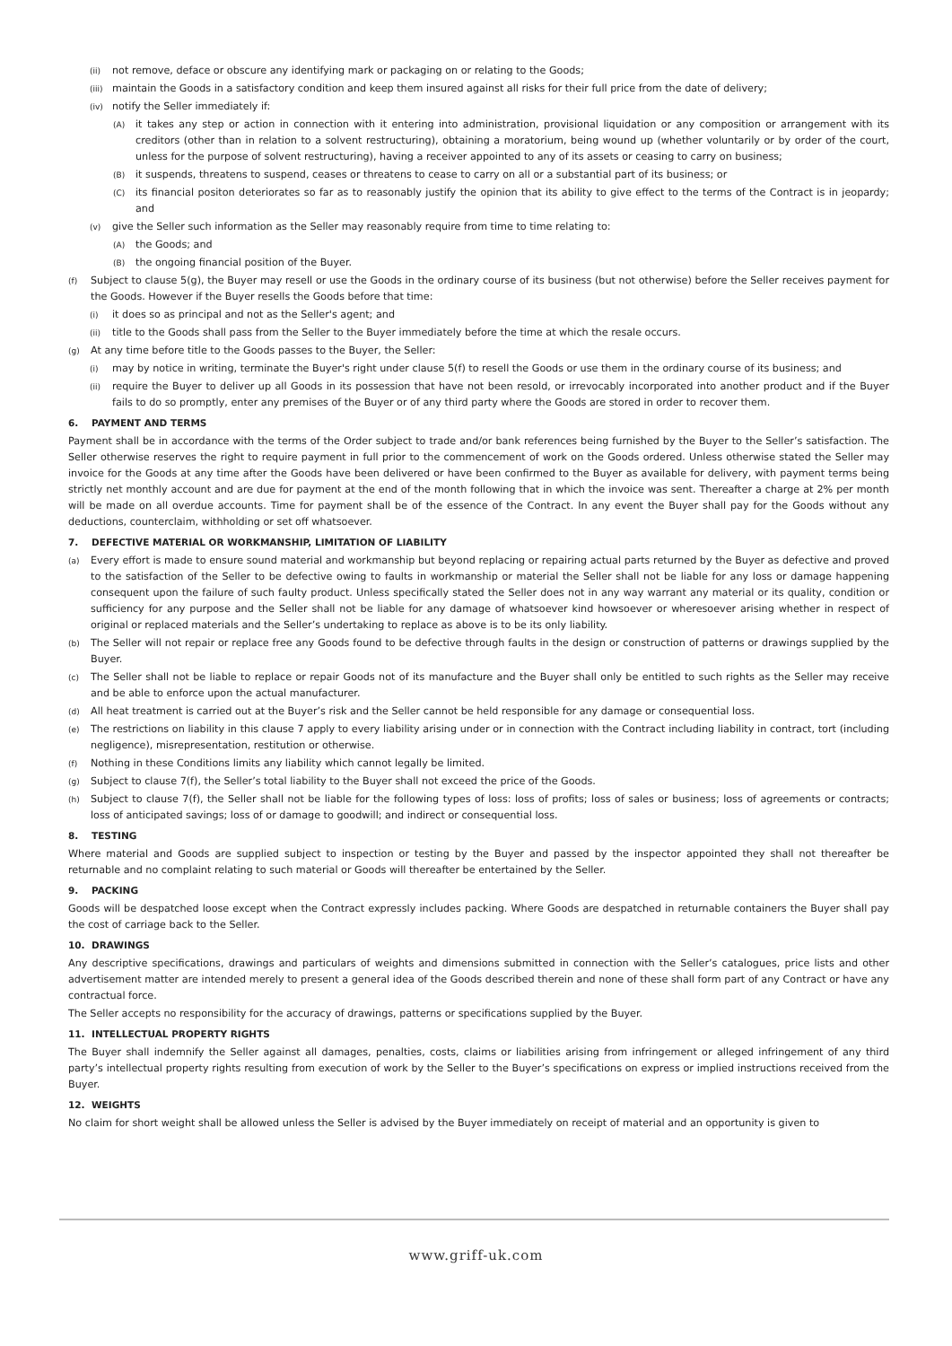(ii) not remove, deface or obscure any identifying mark or packaging on or relating to the Goods;
(iii) maintain the Goods in a satisfactory condition and keep them insured against all risks for their full price from the date of delivery;
(iv) notify the Seller immediately if:
(A) it takes any step or action in connection with it entering into administration, provisional liquidation or any composition or arrangement with its creditors (other than in relation to a solvent restructuring), obtaining a moratorium, being wound up (whether voluntarily or by order of the court, unless for the purpose of solvent restructuring), having a receiver appointed to any of its assets or ceasing to carry on business;
(B) it suspends, threatens to suspend, ceases or threatens to cease to carry on all or a substantial part of its business; or
(C) its financial positon deteriorates so far as to reasonably justify the opinion that its ability to give effect to the terms of the Contract is in jeopardy; and
(v) give the Seller such information as the Seller may reasonably require from time to time relating to:
(A) the Goods; and
(B) the ongoing financial position of the Buyer.
(f) Subject to clause 5(g), the Buyer may resell or use the Goods in the ordinary course of its business (but not otherwise) before the Seller receives payment for the Goods. However if the Buyer resells the Goods before that time:
(i) it does so as principal and not as the Seller's agent; and
(ii) title to the Goods shall pass from the Seller to the Buyer immediately before the time at which the resale occurs.
(g) At any time before title to the Goods passes to the Buyer, the Seller:
(i) may by notice in writing, terminate the Buyer's right under clause 5(f) to resell the Goods or use them in the ordinary course of its business; and
(ii) require the Buyer to deliver up all Goods in its possession that have not been resold, or irrevocably incorporated into another product and if the Buyer fails to do so promptly, enter any premises of the Buyer or of any third party where the Goods are stored in order to recover them.
6. PAYMENT AND TERMS
Payment shall be in accordance with the terms of the Order subject to trade and/or bank references being furnished by the Buyer to the Seller’s satisfaction. The Seller otherwise reserves the right to require payment in full prior to the commencement of work on the Goods ordered. Unless otherwise stated the Seller may invoice for the Goods at any time after the Goods have been delivered or have been confirmed to the Buyer as available for delivery, with payment terms being strictly net monthly account and are due for payment at the end of the month following that in which the invoice was sent. Thereafter a charge at 2% per month will be made on all overdue accounts. Time for payment shall be of the essence of the Contract. In any event the Buyer shall pay for the Goods without any deductions, counterclaim, withholding or set off whatsoever.
7. DEFECTIVE MATERIAL OR WORKMANSHIP, LIMITATION OF LIABILITY
(a) Every effort is made to ensure sound material and workmanship but beyond replacing or repairing actual parts returned by the Buyer as defective and proved to the satisfaction of the Seller to be defective owing to faults in workmanship or material the Seller shall not be liable for any loss or damage happening consequent upon the failure of such faulty product. Unless specifically stated the Seller does not in any way warrant any material or its quality, condition or sufficiency for any purpose and the Seller shall not be liable for any damage of whatsoever kind howsoever or wheresoever arising whether in respect of original or replaced materials and the Seller’s undertaking to replace as above is to be its only liability.
(b) The Seller will not repair or replace free any Goods found to be defective through faults in the design or construction of patterns or drawings supplied by the Buyer.
(c) The Seller shall not be liable to replace or repair Goods not of its manufacture and the Buyer shall only be entitled to such rights as the Seller may receive and be able to enforce upon the actual manufacturer.
(d) All heat treatment is carried out at the Buyer’s risk and the Seller cannot be held responsible for any damage or consequential loss.
(e) The restrictions on liability in this clause 7 apply to every liability arising under or in connection with the Contract including liability in contract, tort (including negligence), misrepresentation, restitution or otherwise.
(f) Nothing in these Conditions limits any liability which cannot legally be limited.
(g) Subject to clause 7(f), the Seller’s total liability to the Buyer shall not exceed the price of the Goods.
(h) Subject to clause 7(f), the Seller shall not be liable for the following types of loss: loss of profits; loss of sales or business; loss of agreements or contracts; loss of anticipated savings; loss of or damage to goodwill; and indirect or consequential loss.
8. TESTING
Where material and Goods are supplied subject to inspection or testing by the Buyer and passed by the inspector appointed they shall not thereafter be returnable and no complaint relating to such material or Goods will thereafter be entertained by the Seller.
9. PACKING
Goods will be despatched loose except when the Contract expressly includes packing. Where Goods are despatched in returnable containers the Buyer shall pay the cost of carriage back to the Seller.
10. DRAWINGS
Any descriptive specifications, drawings and particulars of weights and dimensions submitted in connection with the Seller’s catalogues, price lists and other advertisement matter are intended merely to present a general idea of the Goods described therein and none of these shall form part of any Contract or have any contractual force.
The Seller accepts no responsibility for the accuracy of drawings, patterns or specifications supplied by the Buyer.
11. INTELLECTUAL PROPERTY RIGHTS
The Buyer shall indemnify the Seller against all damages, penalties, costs, claims or liabilities arising from infringement or alleged infringement of any third party’s intellectual property rights resulting from execution of work by the Seller to the Buyer’s specifications on express or implied instructions received from the Buyer.
12. WEIGHTS
No claim for short weight shall be allowed unless the Seller is advised by the Buyer immediately on receipt of material and an opportunity is given to
www.griff-uk.com